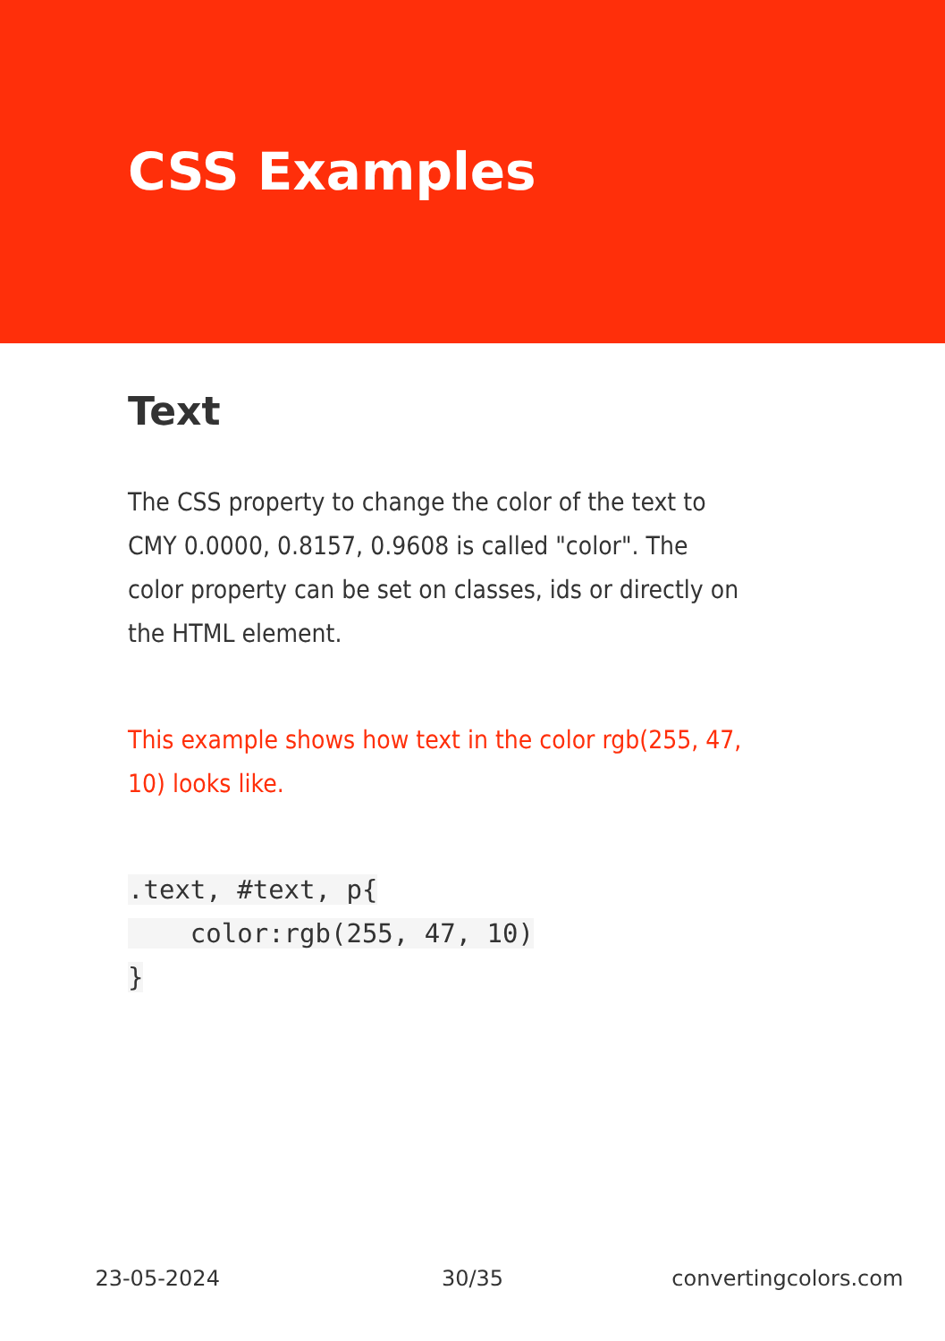CSS Examples
Text
The CSS property to change the color of the text to CMY 0.0000, 0.8157, 0.9608 is called "color". The color property can be set on classes, ids or directly on the HTML element.
This example shows how text in the color rgb(255, 47, 10) looks like.
.text, #text, p{
    color:rgb(255, 47, 10)
}
23-05-2024 30/35 convertingcolors.com